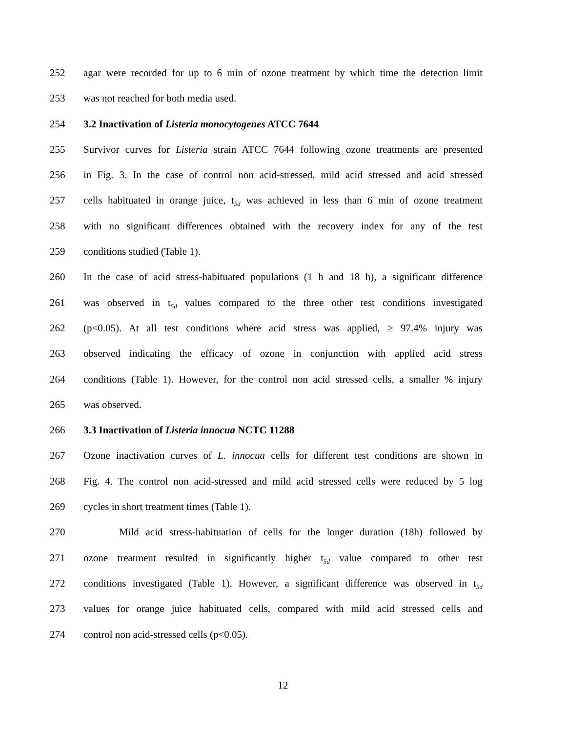252 agar were recorded for up to 6 min of ozone treatment by which time the detection limit
253 was not reached for both media used.
254 3.2 Inactivation of Listeria monocytogenes ATCC 7644
255 Survivor curves for Listeria strain ATCC 7644 following ozone treatments are presented
256 in Fig. 3. In the case of control non acid-stressed, mild acid stressed and acid stressed
257 cells habituated in orange juice, t<sub>5d</sub> was achieved in less than 6 min of ozone treatment
258 with no significant differences obtained with the recovery index for any of the test
259 conditions studied (Table 1).
260 In the case of acid stress-habituated populations (1 h and 18 h), a significant difference
261 was observed in t<sub>5d</sub> values compared to the three other test conditions investigated
262 (p<0.05). At all test conditions where acid stress was applied, ≥ 97.4% injury was
263 observed indicating the efficacy of ozone in conjunction with applied acid stress
264 conditions (Table 1). However, for the control non acid stressed cells, a smaller % injury
265 was observed.
266 3.3 Inactivation of Listeria innocua NCTC 11288
267 Ozone inactivation curves of L. innocua cells for different test conditions are shown in
268 Fig. 4. The control non acid-stressed and mild acid stressed cells were reduced by 5 log
269 cycles in short treatment times (Table 1).
270 Mild acid stress-habituation of cells for the longer duration (18h) followed by
271 ozone treatment resulted in significantly higher t<sub>5d</sub> value compared to other test
272 conditions investigated (Table 1). However, a significant difference was observed in t<sub>5d</sub>
273 values for orange juice habituated cells, compared with mild acid stressed cells and
274 control non acid-stressed cells (p<0.05).
12